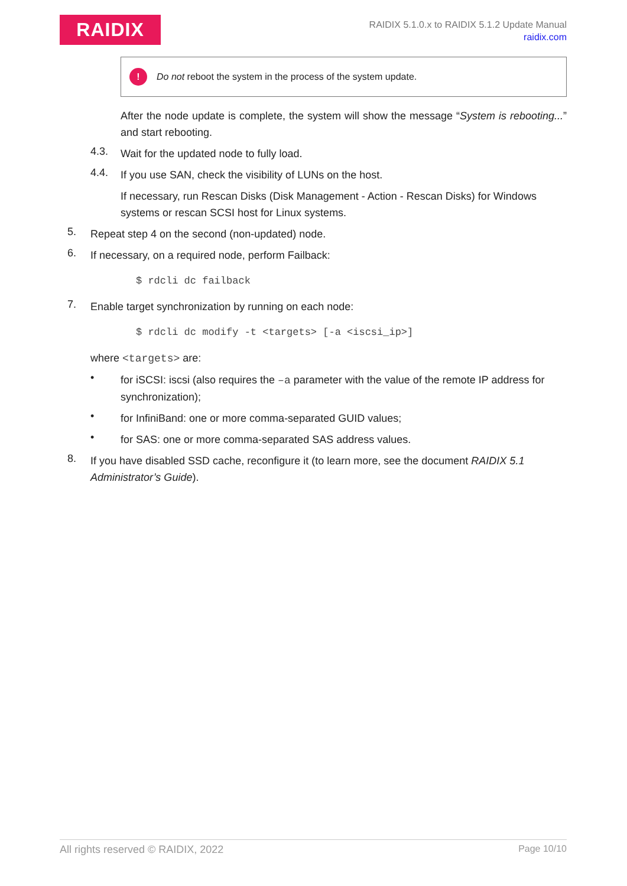RAIDIX
RAIDIX 5.1.0.x to RAIDIX 5.1.2 Update Manual
raidix.com
!
Do not reboot the system in the process of the system update.
After the node update is complete, the system will show the message “System is rebooting...” and start rebooting.
4.3.
Wait for the updated node to fully load.
4.4.
If you use SAN, check the visibility of LUNs on the host.
If necessary, run Rescan Disks (Disk Management - Action - Rescan Disks) for Windows systems or rescan SCSI host for Linux systems.
5.
Repeat step 4 on the second (non-updated) node.
6.
If necessary, on a required node, perform Failback:
$ rdcli dc failback
7.
Enable target synchronization by running on each node:
$ rdcli dc modify -t <targets> [-a <iscsi_ip>]
where <targets> are:
•
for iSCSI: iscsi (also requires the –a parameter with the value of the remote IP address for synchronization);
•
for InfiniBand: one or more comma-separated GUID values;
•
for SAS: one or more comma-separated SAS address values.
8.
If you have disabled SSD cache, reconfigure it (to learn more, see the document RAIDIX 5.1 Administrator’s Guide).
All rights reserved © RAIDIX, 2022 Page 10/10